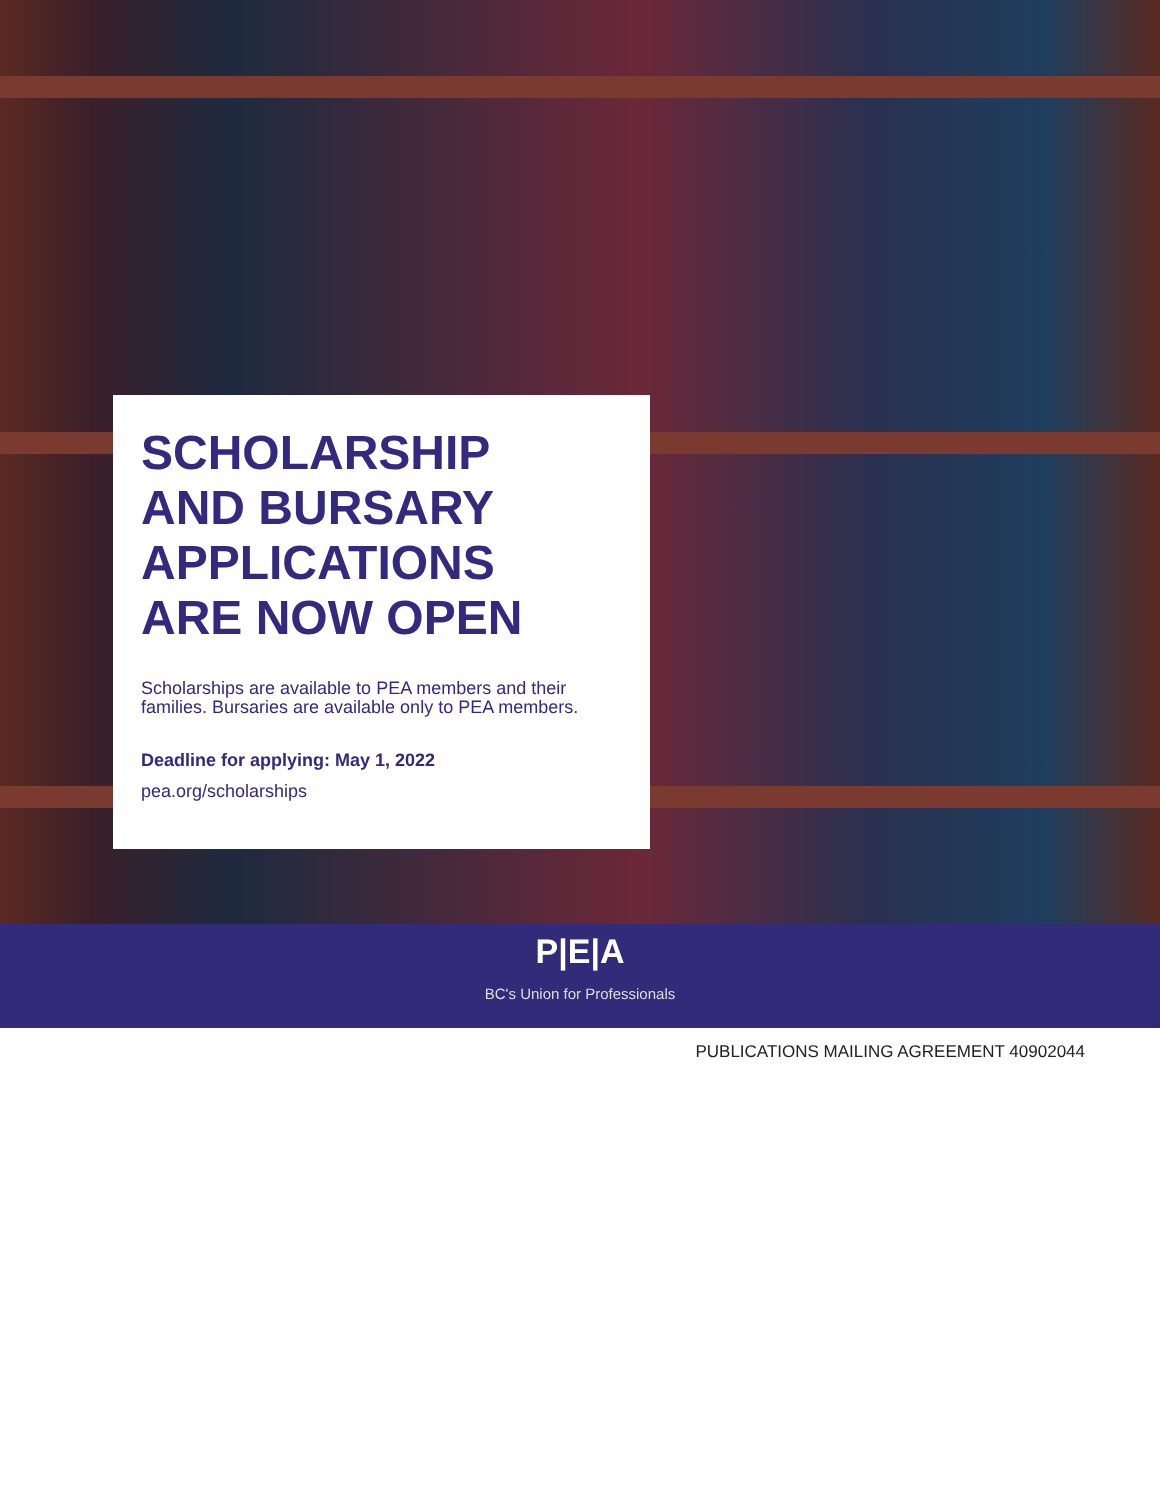SCHOLARSHIP
AND BURSARY
APPLICATIONS
ARE NOW OPEN
Scholarships are available to PEA members and their families. Bursaries are available only to PEA members.
Deadline for applying: May 1, 2022
pea.org/scholarships
P|E|A
BC's Union for Professionals
PUBLICATIONS MAILING AGREEMENT 40902044